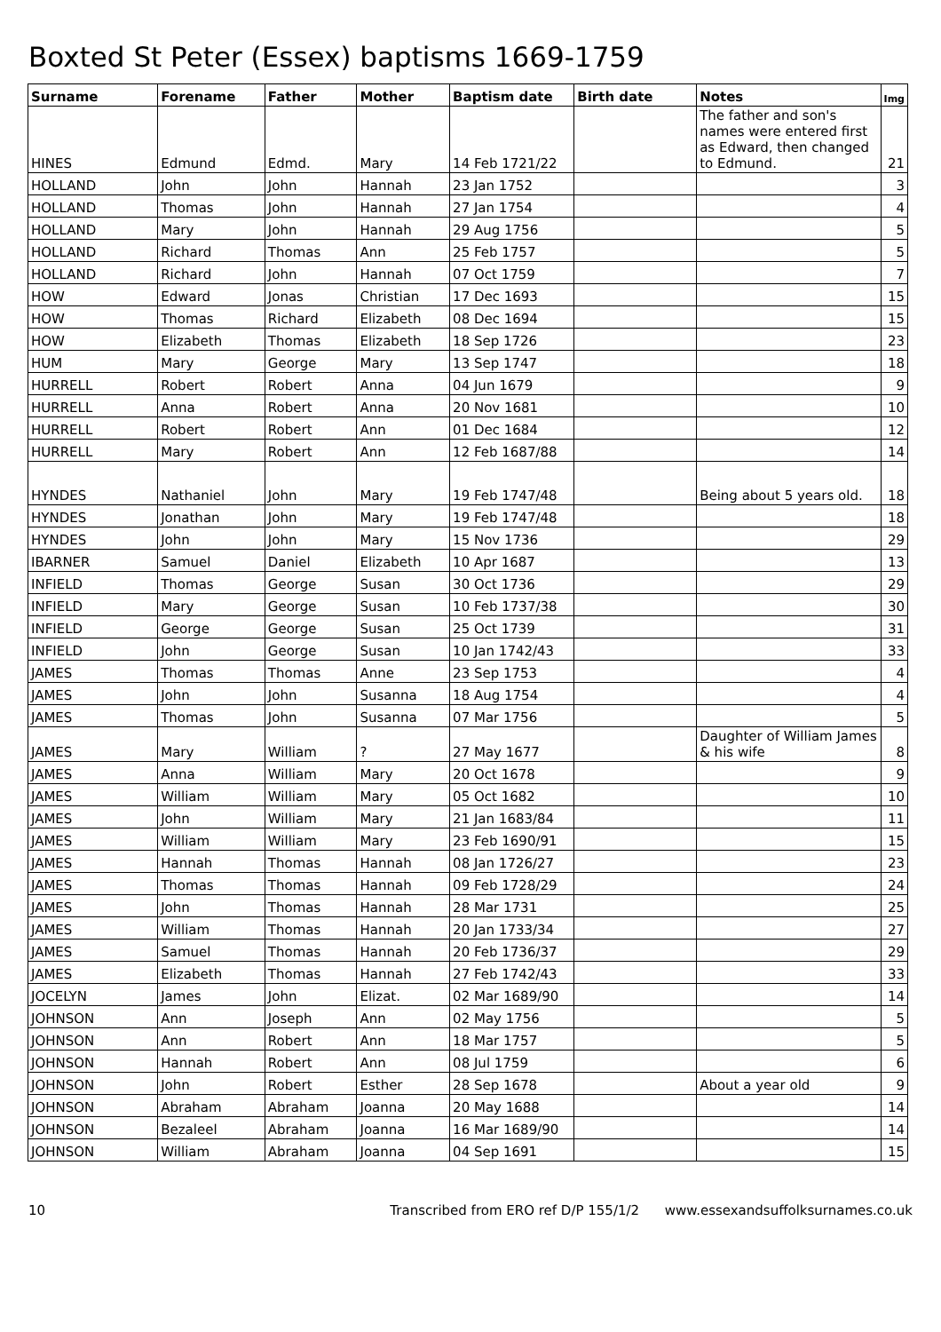Boxted St Peter (Essex) baptisms 1669-1759
| Surname | Forename | Father | Mother | Baptism date | Birth date | Notes | Img |
| --- | --- | --- | --- | --- | --- | --- | --- |
| HINES | Edmund | Edmd. | Mary | 14 Feb 1721/22 | | The father and son's names were entered first as Edward, then changed to Edmund. | 21 |
| HOLLAND | John | John | Hannah | 23 Jan 1752 | | | 3 |
| HOLLAND | Thomas | John | Hannah | 27 Jan 1754 | | | 4 |
| HOLLAND | Mary | John | Hannah | 29 Aug 1756 | | | 5 |
| HOLLAND | Richard | Thomas | Ann | 25 Feb 1757 | | | 5 |
| HOLLAND | Richard | John | Hannah | 07 Oct 1759 | | | 7 |
| HOW | Edward | Jonas | Christian | 17 Dec 1693 | | | 15 |
| HOW | Thomas | Richard | Elizabeth | 08 Dec 1694 | | | 15 |
| HOW | Elizabeth | Thomas | Elizabeth | 18 Sep 1726 | | | 23 |
| HUM | Mary | George | Mary | 13 Sep 1747 | | | 18 |
| HURRELL | Robert | Robert | Anna | 04 Jun 1679 | | | 9 |
| HURRELL | Anna | Robert | Anna | 20 Nov 1681 | | | 10 |
| HURRELL | Robert | Robert | Ann | 01 Dec 1684 | | | 12 |
| HURRELL | Mary | Robert | Ann | 12 Feb 1687/88 | | | 14 |
| HYNDES | Nathaniel | John | Mary | 19 Feb 1747/48 | | Being about 5 years old. | 18 |
| HYNDES | Jonathan | John | Mary | 19 Feb 1747/48 | | | 18 |
| HYNDES | John | John | Mary | 15 Nov 1736 | | | 29 |
| IBARNER | Samuel | Daniel | Elizabeth | 10 Apr 1687 | | | 13 |
| INFIELD | Thomas | George | Susan | 30 Oct 1736 | | | 29 |
| INFIELD | Mary | George | Susan | 10 Feb 1737/38 | | | 30 |
| INFIELD | George | George | Susan | 25 Oct 1739 | | | 31 |
| INFIELD | John | George | Susan | 10 Jan 1742/43 | | | 33 |
| JAMES | Thomas | Thomas | Anne | 23 Sep 1753 | | | 4 |
| JAMES | John | John | Susanna | 18 Aug 1754 | | | 4 |
| JAMES | Thomas | John | Susanna | 07 Mar 1756 | | | 5 |
| JAMES | Mary | William | ? | 27 May 1677 | | Daughter of William James & his wife | 8 |
| JAMES | Anna | William | Mary | 20 Oct 1678 | | | 9 |
| JAMES | William | William | Mary | 05 Oct 1682 | | | 10 |
| JAMES | John | William | Mary | 21 Jan 1683/84 | | | 11 |
| JAMES | William | William | Mary | 23 Feb 1690/91 | | | 15 |
| JAMES | Hannah | Thomas | Hannah | 08 Jan 1726/27 | | | 23 |
| JAMES | Thomas | Thomas | Hannah | 09 Feb 1728/29 | | | 24 |
| JAMES | John | Thomas | Hannah | 28 Mar 1731 | | | 25 |
| JAMES | William | Thomas | Hannah | 20 Jan 1733/34 | | | 27 |
| JAMES | Samuel | Thomas | Hannah | 20 Feb 1736/37 | | | 29 |
| JAMES | Elizabeth | Thomas | Hannah | 27 Feb 1742/43 | | | 33 |
| JOCELYN | James | John | Elizat. | 02 Mar 1689/90 | | | 14 |
| JOHNSON | Ann | Joseph | Ann | 02 May 1756 | | | 5 |
| JOHNSON | Ann | Robert | Ann | 18 Mar 1757 | | | 5 |
| JOHNSON | Hannah | Robert | Ann | 08 Jul 1759 | | | 6 |
| JOHNSON | John | Robert | Esther | 28 Sep 1678 | | About a year old | 9 |
| JOHNSON | Abraham | Abraham | Joanna | 20 May 1688 | | | 14 |
| JOHNSON | Bezaleel | Abraham | Joanna | 16 Mar 1689/90 | | | 14 |
| JOHNSON | William | Abraham | Joanna | 04 Sep 1691 | | | 15 |
10 Transcribed from ERO ref D/P 155/1/2 www.essexandsuffolksurnames.co.uk